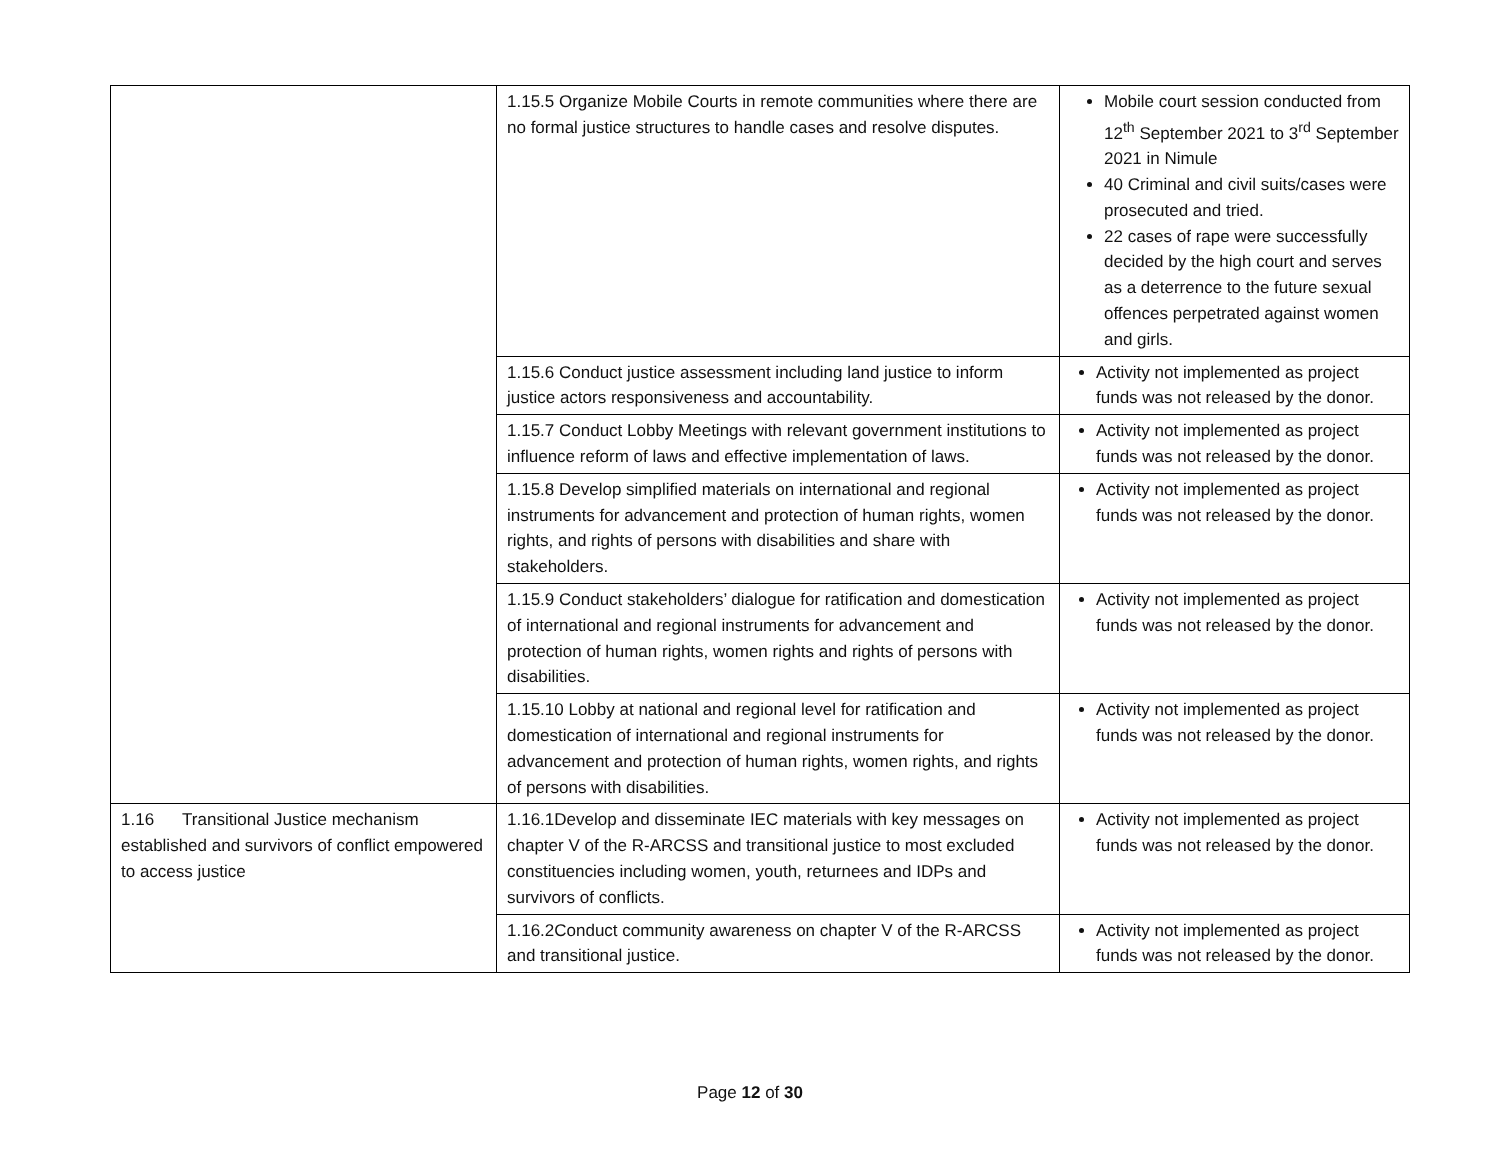| | 1.15.5 Organize Mobile Courts in remote communities where there are no formal justice structures to handle cases and resolve disputes. | Mobile court session conducted from 12<sup>th</sup> September 2021 to 3<sup>rd</sup> September 2021 in Nimule 40 Criminal and civil suits/cases were prosecuted and tried. 22 cases of rape were successfully decided by the high court and serves as a deterrence to the future sexual offences perpetrated against women and girls. |
| | 1.15.6 Conduct justice assessment including land justice to inform justice actors responsiveness and accountability. | Activity not implemented as project funds was not released by the donor. |
| | 1.15.7 Conduct Lobby Meetings with relevant government institutions to influence reform of laws and effective implementation of laws. | Activity not implemented as project funds was not released by the donor. |
| | 1.15.8 Develop simplified materials on international and regional instruments for advancement and protection of human rights, women rights, and rights of persons with disabilities and share with stakeholders. | Activity not implemented as project funds was not released by the donor. |
| | 1.15.9 Conduct stakeholders’ dialogue for ratification and domestication of international and regional instruments for advancement and protection of human rights, women rights and rights of persons with disabilities. | Activity not implemented as project funds was not released by the donor. |
| | 1.15.10 Lobby at national and regional level for ratification and domestication of international and regional instruments for advancement and protection of human rights, women rights, and rights of persons with disabilities. | Activity not implemented as project funds was not released by the donor. |
| 1.16 Transitional Justice mechanism established and survivors of conflict empowered to access justice | 1.16.1Develop and disseminate IEC materials with key messages on chapter V of the R-ARCSS and transitional justice to most excluded constituencies including women, youth, returnees and IDPs and survivors of conflicts. | Activity not implemented as project funds was not released by the donor. |
| | 1.16.2Conduct community awareness on chapter V of the R-ARCSS and transitional justice. | Activity not implemented as project funds was not released by the donor. |
Page 12 of 30